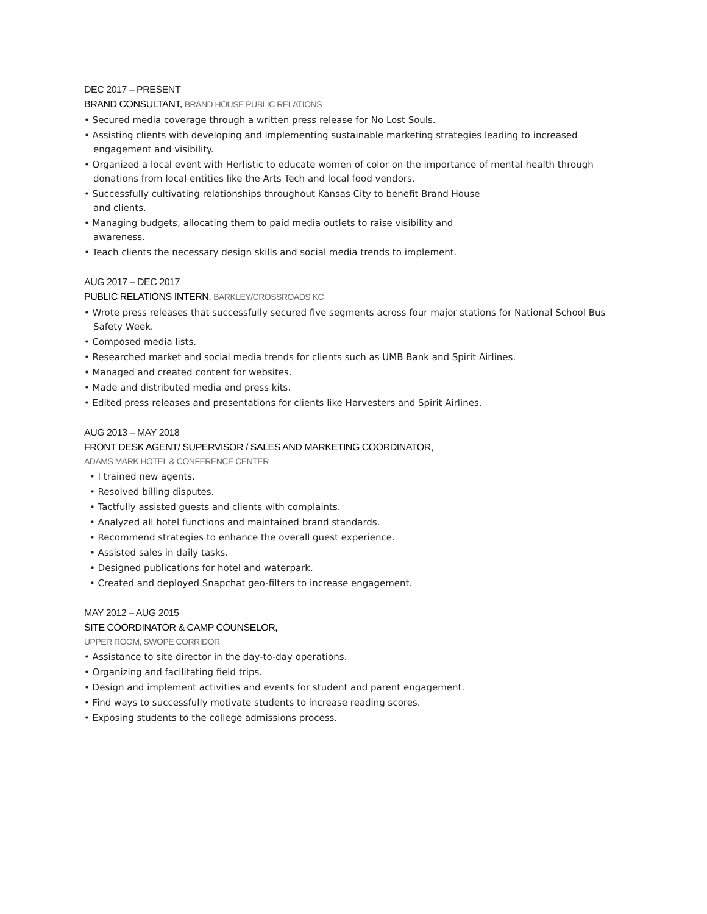DEC 2017 – PRESENT
BRAND CONSULTANT, BRAND HOUSE PUBLIC RELATIONS
• Secured media coverage through a written press release for No Lost Souls.
• Assisting clients with developing and implementing sustainable marketing strategies leading to increased engagement and visibility.
• Organized a local event with Herlistic to educate women of color on the importance of mental health through donations from local entities like the Arts Tech and local food vendors.
• Successfully cultivating relationships throughout Kansas City to benefit Brand House
and clients.
• Managing budgets, allocating them to paid media outlets to raise visibility and
awareness.
• Teach clients the necessary design skills and social media trends to implement.
AUG 2017 – DEC 2017
PUBLIC RELATIONS INTERN, BARKLEY/CROSSROADS KC
• Wrote press releases that successfully secured five segments across four major stations for National School Bus Safety Week.
• Composed media lists.
• Researched market and social media trends for clients such as UMB Bank and Spirit Airlines.
• Managed and created content for websites.
• Made and distributed media and press kits.
• Edited press releases and presentations for clients like Harvesters and Spirit Airlines.
AUG 2013 – MAY 2018
FRONT DESK AGENT/ SUPERVISOR / SALES AND MARKETING COORDINATOR,
ADAMS MARK HOTEL & CONFERENCE CENTER
• I trained new agents.
• Resolved billing disputes.
• Tactfully assisted guests and clients with complaints.
• Analyzed all hotel functions and maintained brand standards.
• Recommend strategies to enhance the overall guest experience.
• Assisted sales in daily tasks.
• Designed publications for hotel and waterpark.
• Created and deployed Snapchat geo-filters to increase engagement.
MAY 2012 – AUG 2015
SITE COORDINATOR & CAMP COUNSELOR,
UPPER ROOM, SWOPE CORRIDOR
• Assistance to site director in the day-to-day operations.
• Organizing and facilitating field trips.
• Design and implement activities and events for student and parent engagement.
• Find ways to successfully motivate students to increase reading scores.
• Exposing students to the college admissions process.